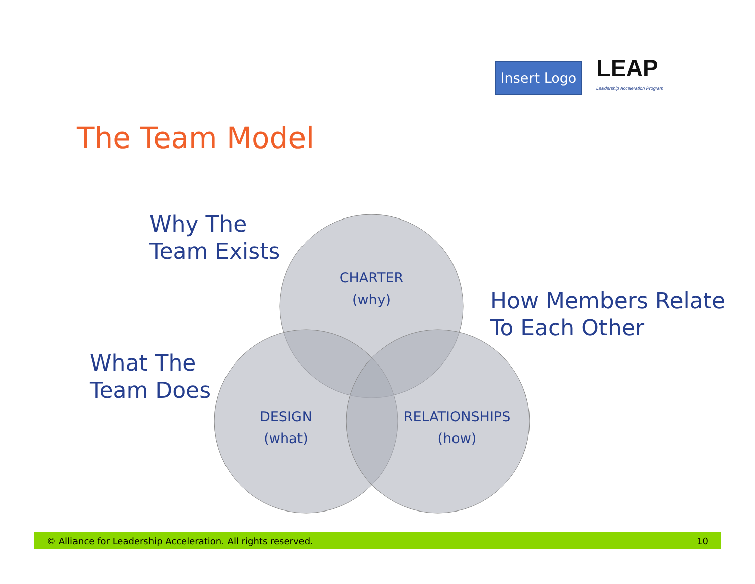Insert Logo
LEAP
Leadership Acceleration Program
The Team Model
Why The
Team Exists
How Members Relate
To Each Other
What The
Team Does
CHARTER
(why)
DESIGN
(what)
RELATIONSHIPS
(how)
© Alliance for Leadership Acceleration. All rights reserved. 10